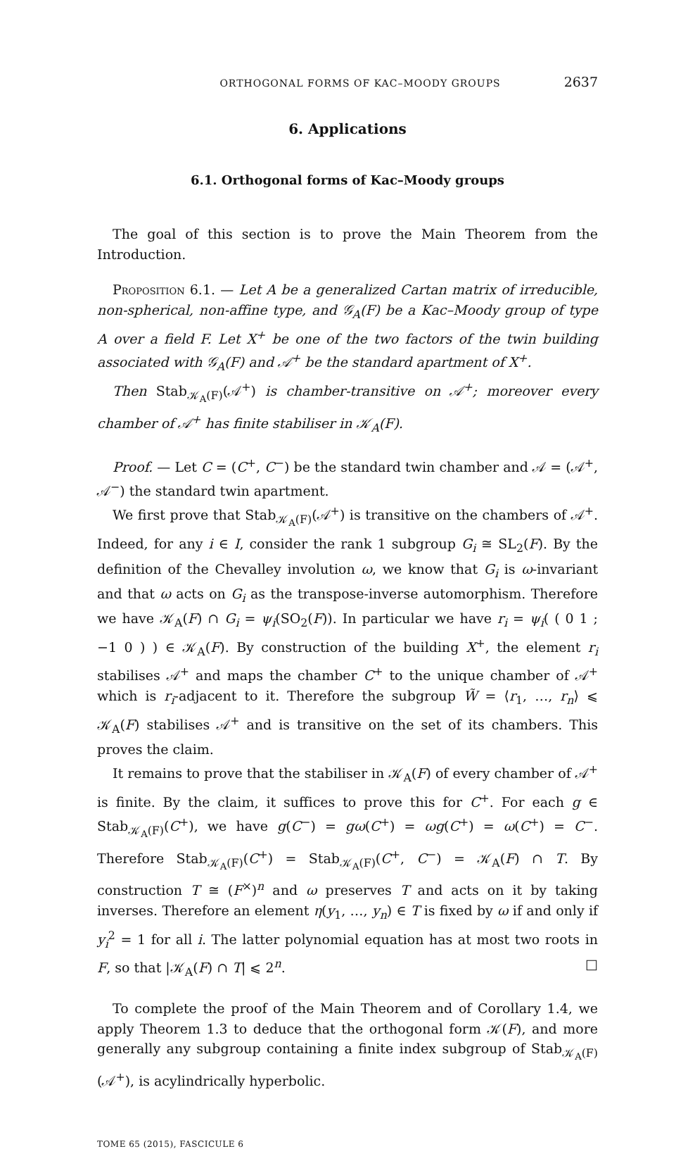ORTHOGONAL FORMS OF KAC–MOODY GROUPS 2637
6. Applications
6.1. Orthogonal forms of Kac–Moody groups
The goal of this section is to prove the Main Theorem from the Introduction.
Proposition 6.1. — Let A be a generalized Cartan matrix of irreducible, non-spherical, non-affine type, and 𝒢<sub>A</sub>(F) be a Kac–Moody group of type A over a field F. Let X<sup>+</sup> be one of the two factors of the twin building associated with 𝒢<sub>A</sub>(F) and 𝒜<sup>+</sup> be the standard apartment of X<sup>+</sup>.
Then Stab<sub>𝒦<sub>A</sub>(F)</sub>(𝒜<sup>+</sup>) is chamber-transitive on 𝒜<sup>+</sup>; moreover every chamber of 𝒜<sup>+</sup> has finite stabiliser in 𝒦<sub>A</sub>(F).
Proof. — Let C = (C<sup>+</sup>, C<sup>−</sup>) be the standard twin chamber and 𝒜 = (𝒜<sup>+</sup>, 𝒜<sup>−</sup>) the standard twin apartment.
We first prove that Stab<sub>𝒦<sub>A</sub>(F)</sub>(𝒜<sup>+</sup>) is transitive on the chambers of 𝒜<sup>+</sup>. Indeed, for any i ∈ I, consider the rank 1 subgroup G<sub>i</sub> ≅ SL<sub>2</sub>(F). By the definition of the Chevalley involution ω, we know that G<sub>i</sub> is ω-invariant and that ω acts on G<sub>i</sub> as the transpose-inverse automorphism. Therefore we have 𝒦<sub>A</sub>(F) ∩ G<sub>i</sub> = ψ<sub>i</sub>(SO<sub>2</sub>(F)). In particular we have r<sub>i</sub> = ψ<sub>i</sub>( ( 0 1 ; −1 0 ) ) ∈ 𝒦<sub>A</sub>(F). By construction of the building X<sup>+</sup>, the element r<sub>i</sub> stabilises 𝒜<sup>+</sup> and maps the chamber C<sup>+</sup> to the unique chamber of 𝒜<sup>+</sup> which is r<sub>i</sub>-adjacent to it. Therefore the subgroup W̃ = ⟨r<sub>1</sub>, …, r<sub>n</sub>⟩ ⩽ 𝒦<sub>A</sub>(F) stabilises 𝒜<sup>+</sup> and is transitive on the set of its chambers. This proves the claim.
It remains to prove that the stabiliser in 𝒦<sub>A</sub>(F) of every chamber of 𝒜<sup>+</sup> is finite. By the claim, it suffices to prove this for C<sup>+</sup>. For each g ∈ Stab<sub>𝒦<sub>A</sub>(F)</sub>(C<sup>+</sup>), we have g(C<sup>−</sup>) = gω(C<sup>+</sup>) = ωg(C<sup>+</sup>) = ω(C<sup>+</sup>) = C<sup>−</sup>. Therefore Stab<sub>𝒦<sub>A</sub>(F)</sub>(C<sup>+</sup>) = Stab<sub>𝒦<sub>A</sub>(F)</sub>(C<sup>+</sup>, C<sup>−</sup>) = 𝒦<sub>A</sub>(F) ∩ T. By construction T ≅ (F<sup>×</sup>)<sup>n</sup> and ω preserves T and acts on it by taking inverses. Therefore an element η(y<sub>1</sub>, …, y<sub>n</sub>) ∈ T is fixed by ω if and only if y<sub>i</sub><sup>2</sup> = 1 for all i. The latter polynomial equation has at most two roots in F, so that |𝒦<sub>A</sub>(F) ∩ T| ⩽ 2<sup>n</sup>. □
To complete the proof of the Main Theorem and of Corollary 1.4, we apply Theorem 1.3 to deduce that the orthogonal form 𝒦(F), and more generally any subgroup containing a finite index subgroup of Stab<sub>𝒦<sub>A</sub>(F)</sub>(𝒜<sup>+</sup>), is acylindrically hyperbolic.
TOME 65 (2015), FASCICULE 6